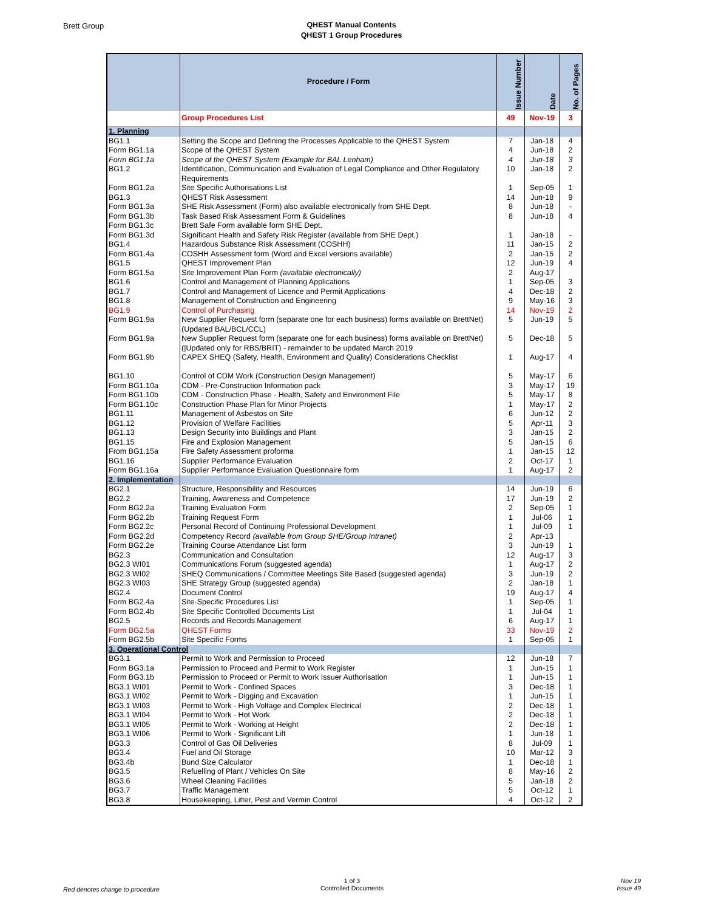Brett Group
QHEST Manual Contents
QHEST 1 Group Procedures
| | Procedure / Form | Issue Number | Date | No. of Pages |
| --- | --- | --- | --- | --- |
| | Group Procedures List | 49 | Nov-19 | 3 |
| 1. Planning | | | | |
| BG1.1 | Setting the Scope and Defining the Processes Applicable to the QHEST System | 7 | Jan-18 | 4 |
| Form BG1.1a | Scope of the QHEST System | 4 | Jun-18 | 2 |
| Form BG1.1a | Scope of the QHEST System (Example for BAL Lenham) | 4 | Jun-18 | 3 |
| BG1.2 | Identification, Communication and Evaluation of Legal Compliance and Other Regulatory Requirements | 10 | Jan-18 | 2 |
| Form BG1.2a | Site Specific Authorisations List | 1 | Sep-05 | 1 |
| BG1.3 | QHEST Risk Assessment | 14 | Jun-18 | 9 |
| Form BG1.3a | SHE Risk Assessment (Form) also available electronically from SHE Dept. | 8 | Jun-18 | - |
| Form BG1.3b | Task Based Risk Assessment Form & Guidelines | 8 | Jun-18 | 4 |
| Form BG1.3c | Brett Safe Form available form SHE Dept. | | | |
| Form BG1.3d | Significant Health and Safety Risk Register (available from SHE Dept.) | 1 | Jan-18 | - |
| BG1.4 | Hazardous Substance Risk Assessment (COSHH) | 11 | Jan-15 | 2 |
| Form BG1.4a | COSHH Assessment form (Word and Excel versions available) | 2 | Jan-15 | 2 |
| BG1.5 | QHEST Improvement Plan | 12 | Jun-19 | 4 |
| Form BG1.5a | Site Improvement Plan Form (available electronically) | 2 | Aug-17 | |
| BG1.6 | Control and Management of Planning Applications | 1 | Sep-05 | 3 |
| BG1.7 | Control and Management of Licence and Permit Applications | 4 | Dec-18 | 2 |
| BG1.8 | Management of Construction and Engineering | 9 | May-16 | 3 |
| BG1.9 | Control of Purchasing | 14 | Nov-19 | 2 |
| Form BG1.9a | New Supplier Request form (separate one for each business) forms available on BrettNet) (Updated BAL/BCL/CCL) | 5 | Jun-19 | 5 |
| Form BG1.9a | New Supplier Request form (separate one for each business) forms available on BrettNet) (/Updated only for RBS/BRIT) - remainder to be updated March 2019 | 5 | Dec-18 | 5 |
| Form BG1.9b | CAPEX SHEQ (Safety, Health, Environment and Quality) Considerations Checklist | 1 | Aug-17 | 4 |
| BG1.10 | Control of CDM Work (Construction Design Management) | 5 | May-17 | 6 |
| Form BG1.10a | CDM - Pre-Construction Information pack | 3 | May-17 | 19 |
| Form BG1.10b | CDM - Construction Phase - Health, Safety and Environment File | 5 | May-17 | 8 |
| Form BG1.10c | Construction Phase Plan for Minor Projects | 1 | May-17 | 2 |
| BG1.11 | Management of Asbestos on Site | 6 | Jun-12 | 2 |
| BG1.12 | Provision of Welfare Facilities | 5 | Apr-11 | 3 |
| BG1.13 | Design Security into Buildings and Plant | 3 | Jan-15 | 2 |
| BG1.15 | Fire and Explosion Management | 5 | Jan-15 | 6 |
| From BG1.15a | Fire Safety Assessment proforma | 1 | Jan-15 | 12 |
| BG1.16 | Supplier Performance Evaluation | 2 | Oct-17 | 1 |
| Form BG1.16a | Supplier Performance Evaluation Questionnaire form | 1 | Aug-17 | 2 |
| 2. Implementation | | | | |
| BG2.1 | Structure, Responsibility and Resources | 14 | Jun-19 | 6 |
| BG2.2 | Training, Awareness and Competence | 17 | Jun-19 | 2 |
| Form BG2.2a | Training Evaluation Form | 2 | Sep-05 | 1 |
| Form BG2.2b | Training Request Form | 1 | Jul-06 | 1 |
| Form BG2.2c | Personal Record of Continuing Professional Development | 1 | Jul-09 | 1 |
| Form BG2.2d | Competency Record (available from Group SHE/Group Intranet) | 2 | Apr-13 | |
| Form BG2.2e | Training Course Attendance List form | 3 | Jun-19 | 1 |
| BG2.3 | Communication and Consultation | 12 | Aug-17 | 3 |
| BG2.3 WI01 | Communications Forum (suggested agenda) | 1 | Aug-17 | 2 |
| BG2.3 WI02 | SHEQ Communications / Committee Meetings Site Based (suggested agenda) | 3 | Jun-19 | 2 |
| BG2.3 WI03 | SHE Strategy Group (suggested agenda) | 2 | Jan-18 | 1 |
| BG2.4 | Document Control | 19 | Aug-17 | 4 |
| Form BG2.4a | Site-Specific Procedures List | 1 | Sep-05 | 1 |
| Form BG2.4b | Site Specific Controlled Documents List | 1 | Jul-04 | 1 |
| BG2.5 | Records and Records Management | 6 | Aug-17 | 1 |
| Form BG2.5a | QHEST Forms | 33 | Nov-19 | 2 |
| Form BG2.5b | Site Specific Forms | 1 | Sep-05 | 1 |
| 3. Operational Control | | | | |
| BG3.1 | Permit to Work and Permission to Proceed | 12 | Jun-18 | 7 |
| Form BG3.1a | Permission to Proceed and Permit to Work Register | 1 | Jun-15 | 1 |
| Form BG3.1b | Permission to Proceed or Permit to Work Issuer Authorisation | 1 | Jun-15 | 1 |
| BG3.1 WI01 | Permit to Work - Confined Spaces | 3 | Dec-18 | 1 |
| BG3.1 WI02 | Permit to Work - Digging and Excavation | 1 | Jun-15 | 1 |
| BG3.1 WI03 | Permit to Work - High Voltage and Complex Electrical | 2 | Dec-18 | 1 |
| BG3.1 WI04 | Permit to Work - Hot Work | 2 | Dec-18 | 1 |
| BG3.1 WI05 | Permit to Work - Working at Height | 2 | Dec-18 | 1 |
| BG3.1 WI06 | Permit to Work - Significant Lift | 1 | Jun-18 | 1 |
| BG3.3 | Control of Gas Oil Deliveries | 8 | Jul-09 | 1 |
| BG3.4 | Fuel and Oil Storage | 10 | Mar-12 | 3 |
| BG3.4b | Bund Size Calculator | 1 | Dec-18 | 1 |
| BG3.5 | Refuelling of Plant / Vehicles On Site | 8 | May-16 | 2 |
| BG3.6 | Wheel Cleaning Facilities | 5 | Jan-18 | 2 |
| BG3.7 | Traffic Management | 5 | Oct-12 | 1 |
| BG3.8 | Housekeeping, Litter, Pest and Vermin Control | 4 | Oct-12 | 2 |
Red denotes change to procedure
1 of 3
Controlled Documents
Nov 19
Issue 49